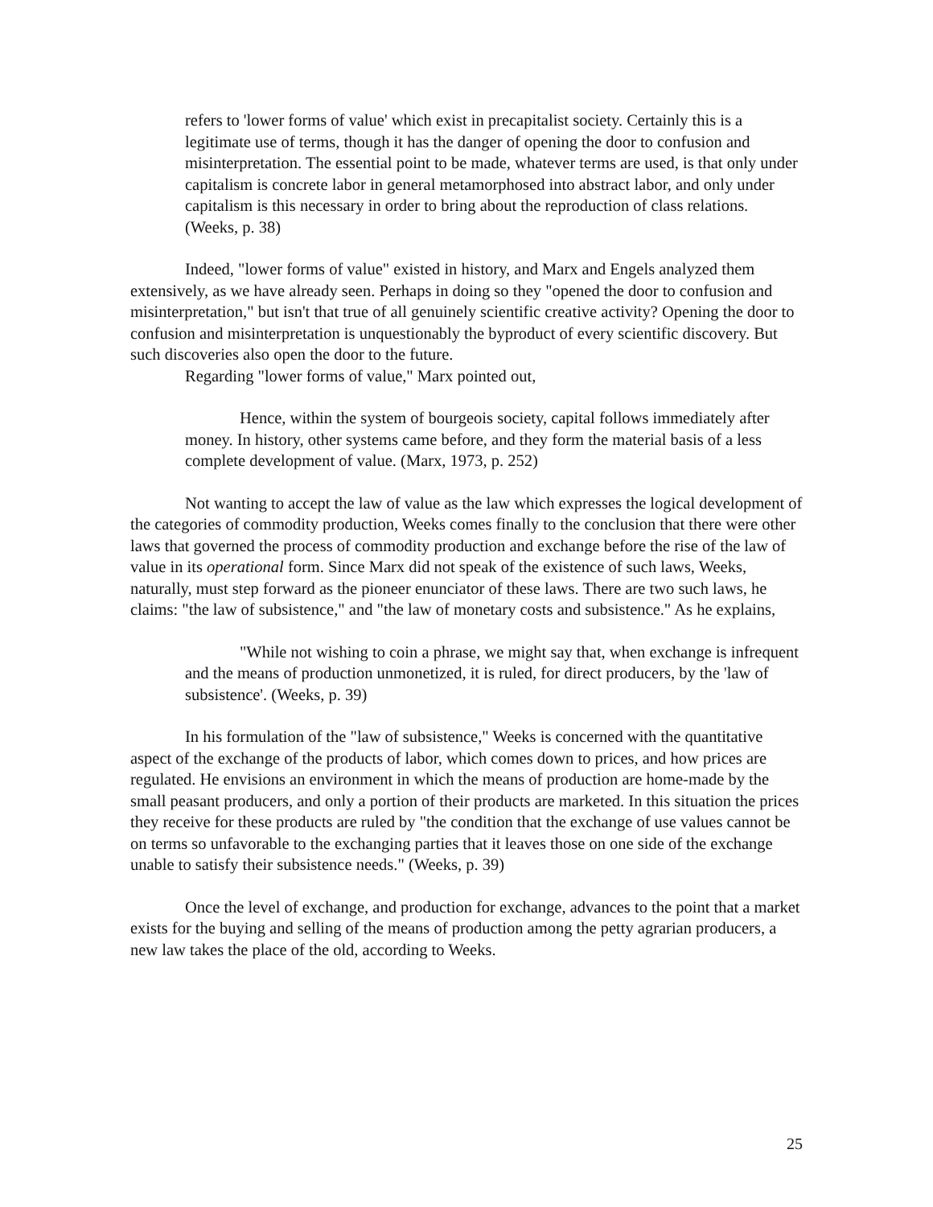refers to 'lower forms of value' which exist in precapitalist society. Certainly this is a legitimate use of terms, though it has the danger of opening the door to confusion and misinterpretation. The essential point to be made, whatever terms are used, is that only under capitalism is concrete labor in general metamorphosed into abstract labor, and only under capitalism is this necessary in order to bring about the reproduction of class relations. (Weeks, p. 38)
Indeed, "lower forms of value" existed in history, and Marx and Engels analyzed them extensively, as we have already seen. Perhaps in doing so they "opened the door to confusion and misinterpretation," but isn't that true of all genuinely scientific creative activity? Opening the door to confusion and misinterpretation is unquestionably the byproduct of every scientific discovery. But such discoveries also open the door to the future.
Regarding "lower forms of value," Marx pointed out,
Hence, within the system of bourgeois society, capital follows immediately after money. In history, other systems came before, and they form the material basis of a less complete development of value. (Marx, 1973, p. 252)
Not wanting to accept the law of value as the law which expresses the logical development of the categories of commodity production, Weeks comes finally to the conclusion that there were other laws that governed the process of commodity production and exchange before the rise of the law of value in its operational form. Since Marx did not speak of the existence of such laws, Weeks, naturally, must step forward as the pioneer enunciator of these laws. There are two such laws, he claims: "the law of subsistence," and "the law of monetary costs and subsistence." As he explains,
"While not wishing to coin a phrase, we might say that, when exchange is infrequent and the means of production unmonetized, it is ruled, for direct producers, by the 'law of subsistence'. (Weeks, p. 39)
In his formulation of the "law of subsistence," Weeks is concerned with the quantitative aspect of the exchange of the products of labor, which comes down to prices, and how prices are regulated. He envisions an environment in which the means of production are home-made by the small peasant producers, and only a portion of their products are marketed. In this situation the prices they receive for these products are ruled by "the condition that the exchange of use values cannot be on terms so unfavorable to the exchanging parties that it leaves those on one side of the exchange unable to satisfy their subsistence needs." (Weeks, p. 39)
Once the level of exchange, and production for exchange, advances to the point that a market exists for the buying and selling of the means of production among the petty agrarian producers, a new law takes the place of the old, according to Weeks.
25